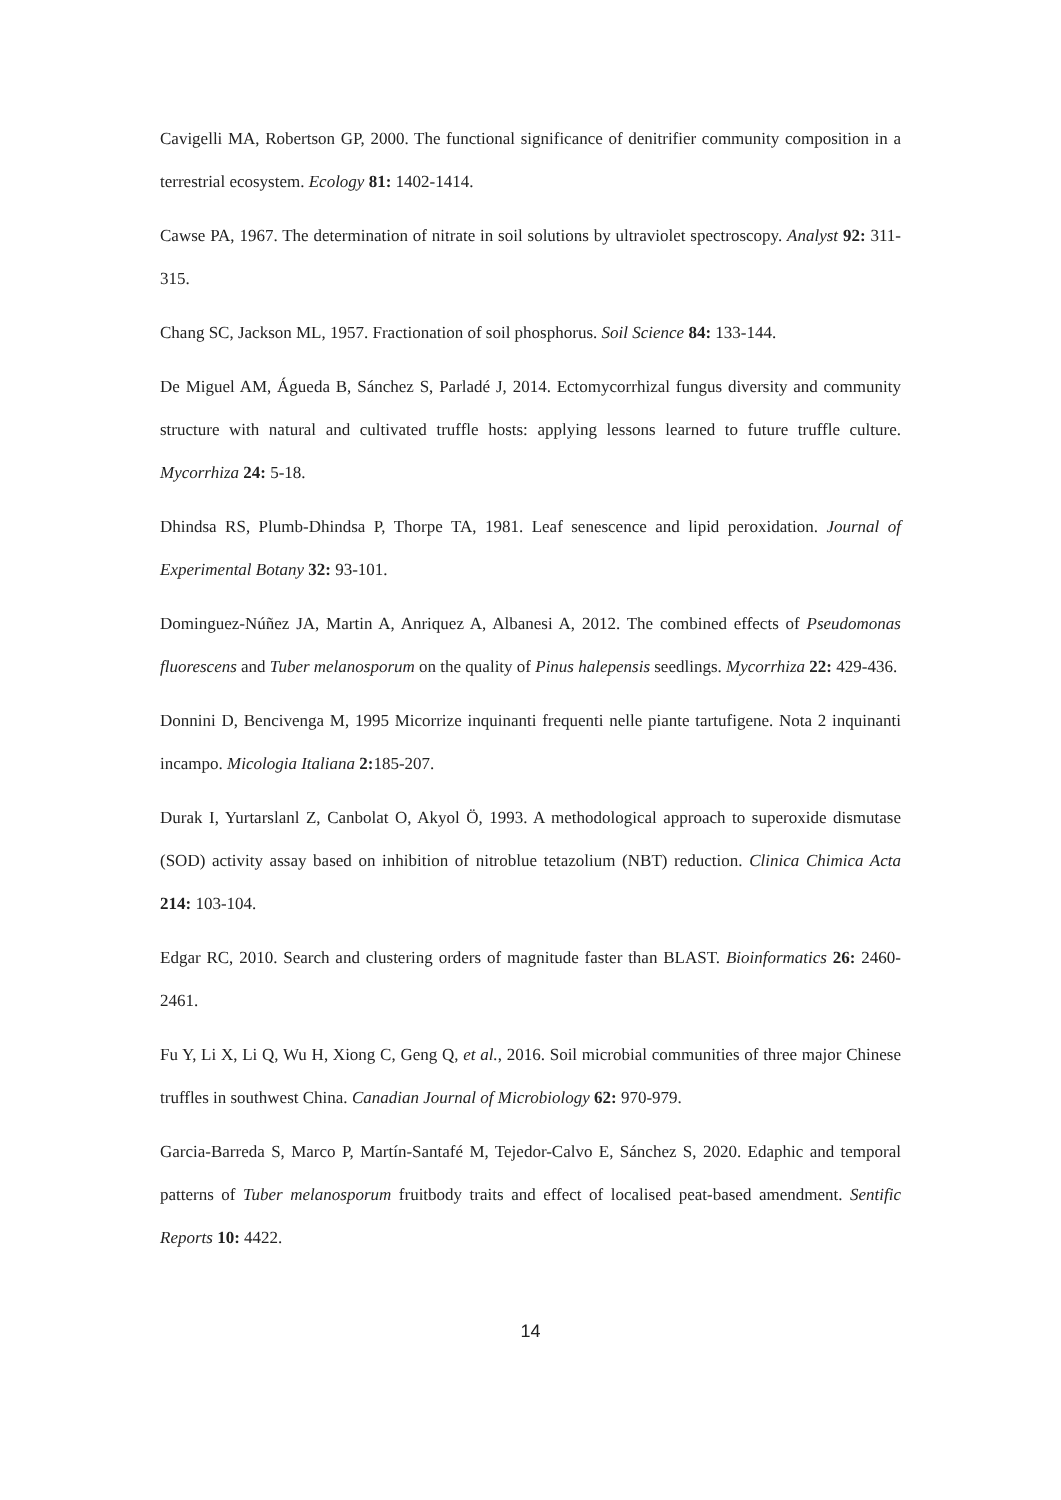Cavigelli MA, Robertson GP, 2000. The functional significance of denitrifier community composition in a terrestrial ecosystem. Ecology 81: 1402-1414.
Cawse PA, 1967. The determination of nitrate in soil solutions by ultraviolet spectroscopy. Analyst 92: 311-315.
Chang SC, Jackson ML, 1957. Fractionation of soil phosphorus. Soil Science 84: 133-144.
De Miguel AM, Águeda B, Sánchez S, Parladé J, 2014. Ectomycorrhizal fungus diversity and community structure with natural and cultivated truffle hosts: applying lessons learned to future truffle culture. Mycorrhiza 24: 5-18.
Dhindsa RS, Plumb-Dhindsa P, Thorpe TA, 1981. Leaf senescence and lipid peroxidation. Journal of Experimental Botany 32: 93-101.
Dominguez-Núñez JA, Martin A, Anriquez A, Albanesi A, 2012. The combined effects of Pseudomonas fluorescens and Tuber melanosporum on the quality of Pinus halepensis seedlings. Mycorrhiza 22: 429-436.
Donnini D, Bencivenga M, 1995 Micorrize inquinanti frequenti nelle piante tartufigene. Nota 2 inquinanti incampo. Micologia Italiana 2: 185-207.
Durak I, Yurtarslanl Z, Canbolat O, Akyol Ö, 1993. A methodological approach to superoxide dismutase (SOD) activity assay based on inhibition of nitroblue tetazolium (NBT) reduction. Clinica Chimica Acta 214: 103-104.
Edgar RC, 2010. Search and clustering orders of magnitude faster than BLAST. Bioinformatics 26: 2460-2461.
Fu Y, Li X, Li Q, Wu H, Xiong C, Geng Q, et al., 2016. Soil microbial communities of three major Chinese truffles in southwest China. Canadian Journal of Microbiology 62: 970-979.
Garcia-Barreda S, Marco P, Martín-Santafé M, Tejedor-Calvo E, Sánchez S, 2020. Edaphic and temporal patterns of Tuber melanosporum fruitbody traits and effect of localised peat-based amendment. Sentific Reports 10: 4422.
14